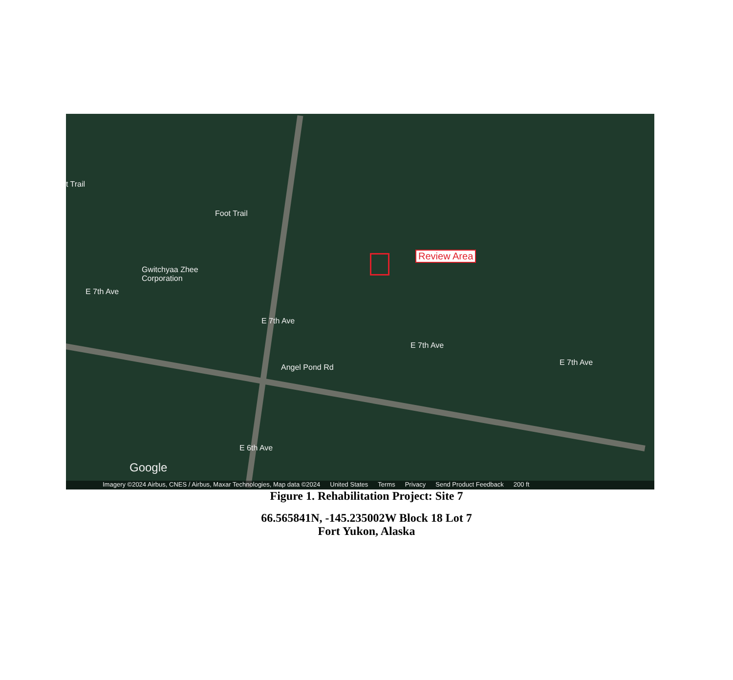t Trail
Foot Trail
Gwitchyaa Zhee
Corporation
E 7th Ave
E 7th Ave
E 7th Ave
E 7th Ave
Angel Pond Rd
E 6th Ave
Google
Review Area
Imagery ©2024 Airbus, CNES / Airbus, Maxar Technologies, Map data ©2024 United States Terms Privacy Send Product Feedback 200 ft
Figure 1. Rehabilitation Project: Site 7
66.565841N, -145.235002W Block 18 Lot 7
Fort Yukon, Alaska